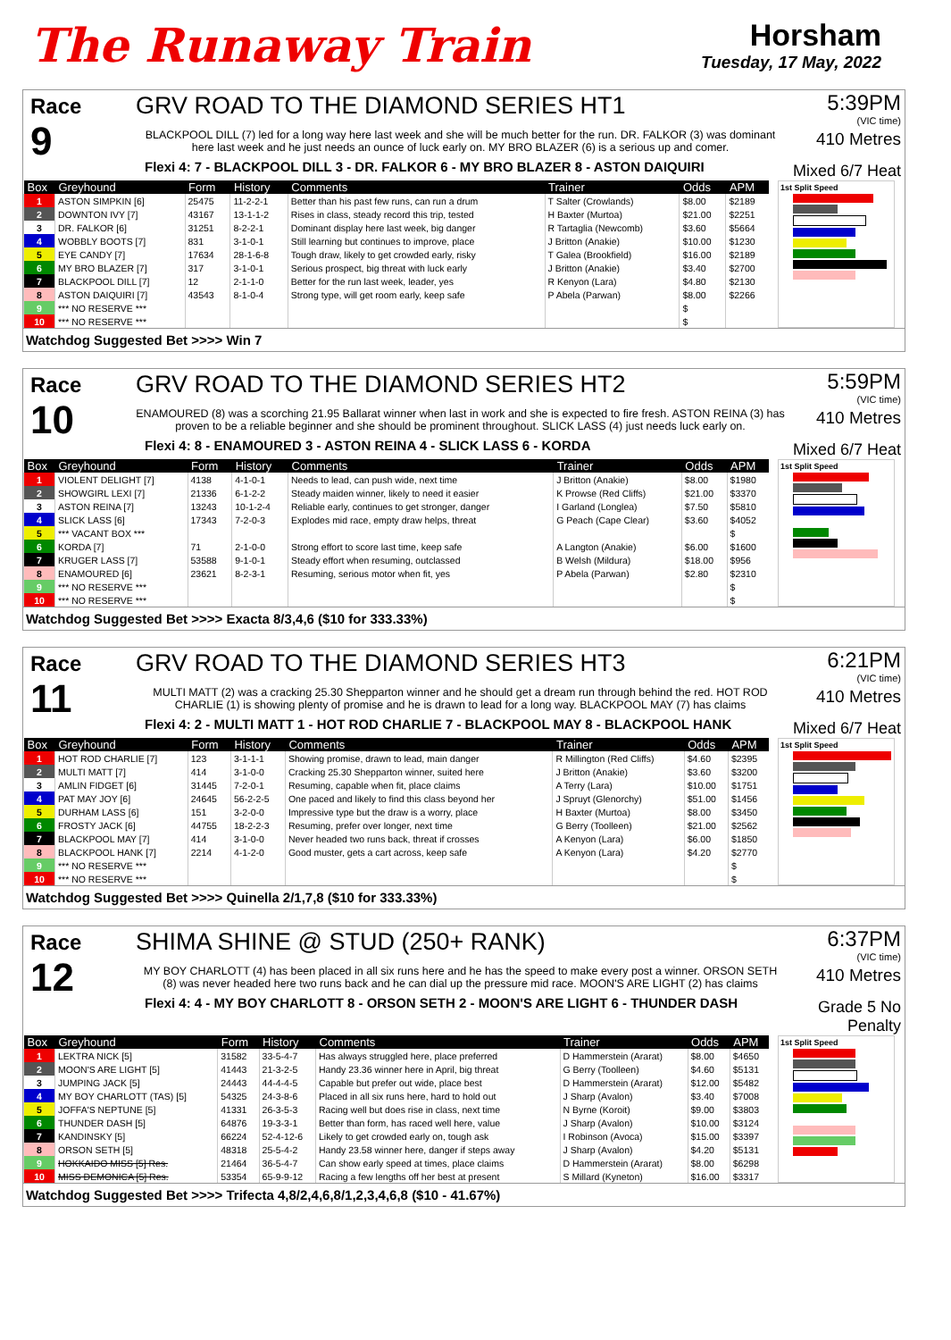The Runaway Train
Horsham
Tuesday, 17 May, 2022
Race
9
GRV ROAD TO THE DIAMOND SERIES HT1
BLACKPOOL DILL (7) led for a long way here last week and she will be much better for the run. DR. FALKOR (3) was dominant here last week and he just needs an ounce of luck early on. MY BRO BLAZER (6) is a serious up and comer.
Flexi 4: 7 - BLACKPOOL DILL 3 - DR. FALKOR 6 - MY BRO BLAZER 8 - ASTON DAIQUIRI
5:39PM
(VIC time)
410 Metres
Mixed 6/7 Heat
| Box | Greyhound | Form | History | Comments | Trainer | Odds | APM |
| --- | --- | --- | --- | --- | --- | --- | --- |
| 1 | ASTON SIMPKIN [6] | 25475 | 11-2-2-1 | Better than his past few runs, can run a drum | T Salter (Crowlands) | $8.00 | $2189 |
| 2 | DOWNTON IVY [7] | 43167 | 13-1-1-2 | Rises in class, steady record this trip, tested | H Baxter (Murtoa) | $21.00 | $2251 |
| 3 | DR. FALKOR [6] | 31251 | 8-2-2-1 | Dominant display here last week, big danger | R Tartaglia (Newcomb) | $3.60 | $5664 |
| 4 | WOBBLY BOOTS [7] | 831 | 3-1-0-1 | Still learning but continues to improve, place | J Britton (Anakie) | $10.00 | $1230 |
| 5 | EYE CANDY [7] | 17634 | 28-1-6-8 | Tough draw, likely to get crowded early, risky | T Galea (Brookfield) | $16.00 | $2189 |
| 6 | MY BRO BLAZER [7] | 317 | 3-1-0-1 | Serious prospect, big threat with luck early | J Britton (Anakie) | $3.40 | $2700 |
| 7 | BLACKPOOL DILL [7] | 12 | 2-1-1-0 | Better for the run last week, leader, yes | R Kenyon (Lara) | $4.80 | $2130 |
| 8 | ASTON DAIQUIRI [7] | 43543 | 8-1-0-4 | Strong type, will get room early, keep safe | P Abela (Parwan) | $8.00 | $2266 |
| 9 | *** NO RESERVE *** | | | | | $ | |
| 10 | *** NO RESERVE *** | | | | | $ | |
1st Split Speed
Watchdog Suggested Bet >>>> Win 7
Race
10
GRV ROAD TO THE DIAMOND SERIES HT2
ENAMOURED (8) was a scorching 21.95 Ballarat winner when last in work and she is expected to fire fresh. ASTON REINA (3) has proven to be a reliable beginner and she should be prominent throughout. SLICK LASS (4) just needs luck early on.
Flexi 4: 8 - ENAMOURED 3 - ASTON REINA 4 - SLICK LASS 6 - KORDA
5:59PM
(VIC time)
410 Metres
Mixed 6/7 Heat
| Box | Greyhound | Form | History | Comments | Trainer | Odds | APM |
| --- | --- | --- | --- | --- | --- | --- | --- |
| 1 | VIOLENT DELIGHT [7] | 4138 | 4-1-0-1 | Needs to lead, can push wide, next time | J Britton (Anakie) | $8.00 | $1980 |
| 2 | SHOWGIRL LEXI [7] | 21336 | 6-1-2-2 | Steady maiden winner, likely to need it easier | K Prowse (Red Cliffs) | $21.00 | $3370 |
| 3 | ASTON REINA [7] | 13243 | 10-1-2-4 | Reliable early, continues to get stronger, danger | I Garland (Longlea) | $7.50 | $5810 |
| 4 | SLICK LASS [6] | 17343 | 7-2-0-3 | Explodes mid race, empty draw helps, threat | G Peach (Cape Clear) | $3.60 | $4052 |
| 5 | *** VACANT BOX *** | | | | | | $ |
| 6 | KORDA [7] | 71 | 2-1-0-0 | Strong effort to score last time, keep safe | A Langton (Anakie) | $6.00 | $1600 |
| 7 | KRUGER LASS [7] | 53588 | 9-1-0-1 | Steady effort when resuming, outclassed | B Welsh (Mildura) | $18.00 | $956 |
| 8 | ENAMOURED [6] | 23621 | 8-2-3-1 | Resuming, serious motor when fit, yes | P Abela (Parwan) | $2.80 | $2310 |
| 9 | *** NO RESERVE *** | | | | | | $ |
| 10 | *** NO RESERVE *** | | | | | | $ |
1st Split Speed
Watchdog Suggested Bet >>>> Exacta 8/3,4,6 ($10 for 333.33%)
Race
11
GRV ROAD TO THE DIAMOND SERIES HT3
MULTI MATT (2) was a cracking 25.30 Shepparton winner and he should get a dream run through behind the red. HOT ROD CHARLIE (1) is showing plenty of promise and he is drawn to lead for a long way. BLACKPOOL MAY (7) has claims
Flexi 4: 2 - MULTI MATT 1 - HOT ROD CHARLIE 7 - BLACKPOOL MAY 8 - BLACKPOOL HANK
6:21PM
(VIC time)
410 Metres
Mixed 6/7 Heat
| Box | Greyhound | Form | History | Comments | Trainer | Odds | APM |
| --- | --- | --- | --- | --- | --- | --- | --- |
| 1 | HOT ROD CHARLIE [7] | 123 | 3-1-1-1 | Showing promise, drawn to lead, main danger | R Millington (Red Cliffs) | $4.60 | $2395 |
| 2 | MULTI MATT [7] | 414 | 3-1-0-0 | Cracking 25.30 Shepparton winner, suited here | J Britton (Anakie) | $3.60 | $3200 |
| 3 | AMLIN FIDGET [6] | 31445 | 7-2-0-1 | Resuming, capable when fit, place claims | A Terry (Lara) | $10.00 | $1751 |
| 4 | PAT MAY JOY [6] | 24645 | 56-2-2-5 | One paced and likely to find this class beyond her | J Spruyt (Glenorchy) | $51.00 | $1456 |
| 5 | DURHAM LASS [6] | 151 | 3-2-0-0 | Impressive type but the draw is a worry, place | H Baxter (Murtoa) | $8.00 | $3450 |
| 6 | FROSTY JACK [6] | 44755 | 18-2-2-3 | Resuming, prefer over longer, next time | G Berry (Toolleen) | $21.00 | $2562 |
| 7 | BLACKPOOL MAY [7] | 414 | 3-1-0-0 | Never headed two runs back, threat if crosses | A Kenyon (Lara) | $6.00 | $1850 |
| 8 | BLACKPOOL HANK [7] | 2214 | 4-1-2-0 | Good muster, gets a cart across, keep safe | A Kenyon (Lara) | $4.20 | $2770 |
| 9 | *** NO RESERVE *** | | | | | | $ |
| 10 | *** NO RESERVE *** | | | | | | $ |
1st Split Speed
Watchdog Suggested Bet >>>> Quinella 2/1,7,8 ($10 for 333.33%)
Race
12
SHIMA SHINE @ STUD (250+ RANK)
MY BOY CHARLOTT (4) has been placed in all six runs here and he has the speed to make every post a winner. ORSON SETH (8) was never headed here two runs back and he can dial up the pressure mid race. MOON'S ARE LIGHT (2) has claims
Flexi 4: 4 - MY BOY CHARLOTT 8 - ORSON SETH 2 - MOON'S ARE LIGHT 6 - THUNDER DASH
6:37PM
(VIC time)
410 Metres
Grade 5 No Penalty
| Box | Greyhound | Form | History | Comments | Trainer | Odds | APM |
| --- | --- | --- | --- | --- | --- | --- | --- |
| 1 | LEKTRA NICK [5] | 31582 | 33-5-4-7 | Has always struggled here, place preferred | D Hammerstein (Ararat) | $8.00 | $4650 |
| 2 | MOON'S ARE LIGHT [5] | 41443 | 21-3-2-5 | Handy 23.36 winner here in April, big threat | G Berry (Toolleen) | $4.60 | $5131 |
| 3 | JUMPING JACK [5] | 24443 | 44-4-4-5 | Capable but prefer out wide, place best | D Hammerstein (Ararat) | $12.00 | $5482 |
| 4 | MY BOY CHARLOTT (TAS) [5] | 54325 | 24-3-8-6 | Placed in all six runs here, hard to hold out | J Sharp (Avalon) | $3.40 | $7008 |
| 5 | JOFFA'S NEPTUNE [5] | 41331 | 26-3-5-3 | Racing well but does rise in class, next time | N Byrne (Koroit) | $9.00 | $3803 |
| 6 | THUNDER DASH [5] | 64876 | 19-3-3-1 | Better than form, has raced well here, value | J Sharp (Avalon) | $10.00 | $3124 |
| 7 | KANDINSKY [5] | 66224 | 52-4-12-6 | Likely to get crowded early on, tough ask | I Robinson (Avoca) | $15.00 | $3397 |
| 8 | ORSON SETH [5] | 48318 | 25-5-4-2 | Handy 23.58 winner here, danger if steps away | J Sharp (Avalon) | $4.20 | $5131 |
| 9 | HOKKAIDO MISS [5] Res. | 21464 | 36-5-4-7 | Can show early speed at times, place claims | D Hammerstein (Ararat) | $8.00 | $6298 |
| 10 | MISS DEMONICA [5] Res. | 53354 | 65-9-9-12 | Racing a few lengths off her best at present | S Millard (Kyneton) | $16.00 | $3317 |
1st Split Speed
Watchdog Suggested Bet >>>> Trifecta 4,8/2,4,6,8/1,2,3,4,6,8 ($10 - 41.67%)